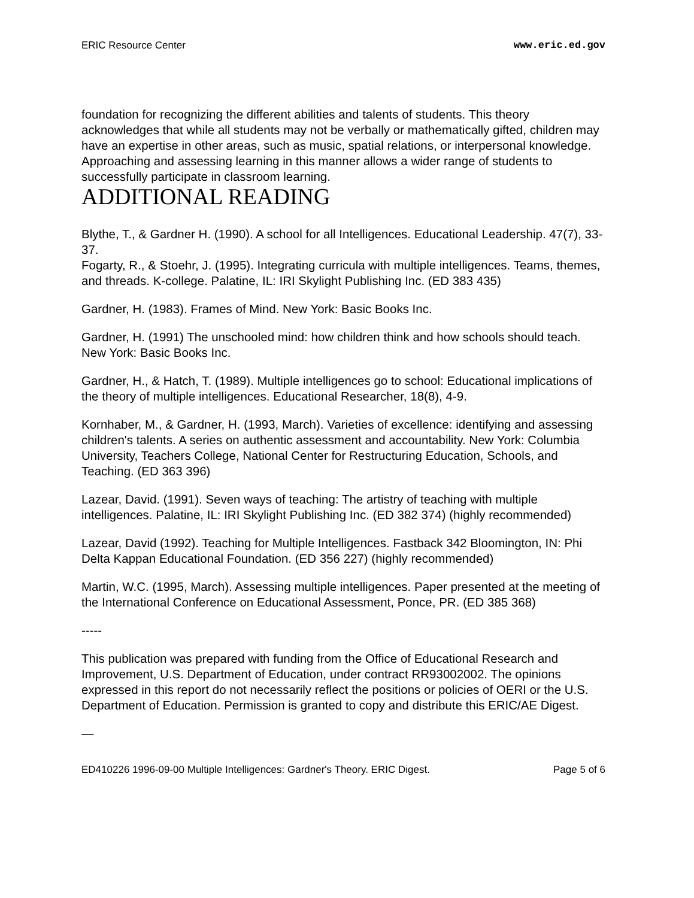ERIC Resource Center www.eric.ed.gov
foundation for recognizing the different abilities and talents of students. This theory acknowledges that while all students may not be verbally or mathematically gifted, children may have an expertise in other areas, such as music, spatial relations, or interpersonal knowledge. Approaching and assessing learning in this manner allows a wider range of students to successfully participate in classroom learning.
ADDITIONAL READING
Blythe, T., & Gardner H. (1990). A school for all Intelligences. Educational Leadership. 47(7), 33-37.
Fogarty, R., & Stoehr, J. (1995). Integrating curricula with multiple intelligences. Teams, themes, and threads. K-college. Palatine, IL: IRI Skylight Publishing Inc. (ED 383 435)
Gardner, H. (1983). Frames of Mind. New York: Basic Books Inc.
Gardner, H. (1991) The unschooled mind: how children think and how schools should teach. New York: Basic Books Inc.
Gardner, H., & Hatch, T. (1989). Multiple intelligences go to school: Educational implications of the theory of multiple intelligences. Educational Researcher, 18(8), 4-9.
Kornhaber, M., & Gardner, H. (1993, March). Varieties of excellence: identifying and assessing children's talents. A series on authentic assessment and accountability. New York: Columbia University, Teachers College, National Center for Restructuring Education, Schools, and Teaching. (ED 363 396)
Lazear, David. (1991). Seven ways of teaching: The artistry of teaching with multiple intelligences. Palatine, IL: IRI Skylight Publishing Inc. (ED 382 374) (highly recommended)
Lazear, David (1992). Teaching for Multiple Intelligences. Fastback 342 Bloomington, IN: Phi Delta Kappan Educational Foundation. (ED 356 227) (highly recommended)
Martin, W.C. (1995, March). Assessing multiple intelligences. Paper presented at the meeting of the International Conference on Educational Assessment, Ponce, PR. (ED 385 368)
-----
This publication was prepared with funding from the Office of Educational Research and Improvement, U.S. Department of Education, under contract RR93002002. The opinions expressed in this report do not necessarily reflect the positions or policies of OERI or the U.S. Department of Education. Permission is granted to copy and distribute this ERIC/AE Digest.
—
ED410226 1996-09-00 Multiple Intelligences: Gardner's Theory. ERIC Digest. Page 5 of 6